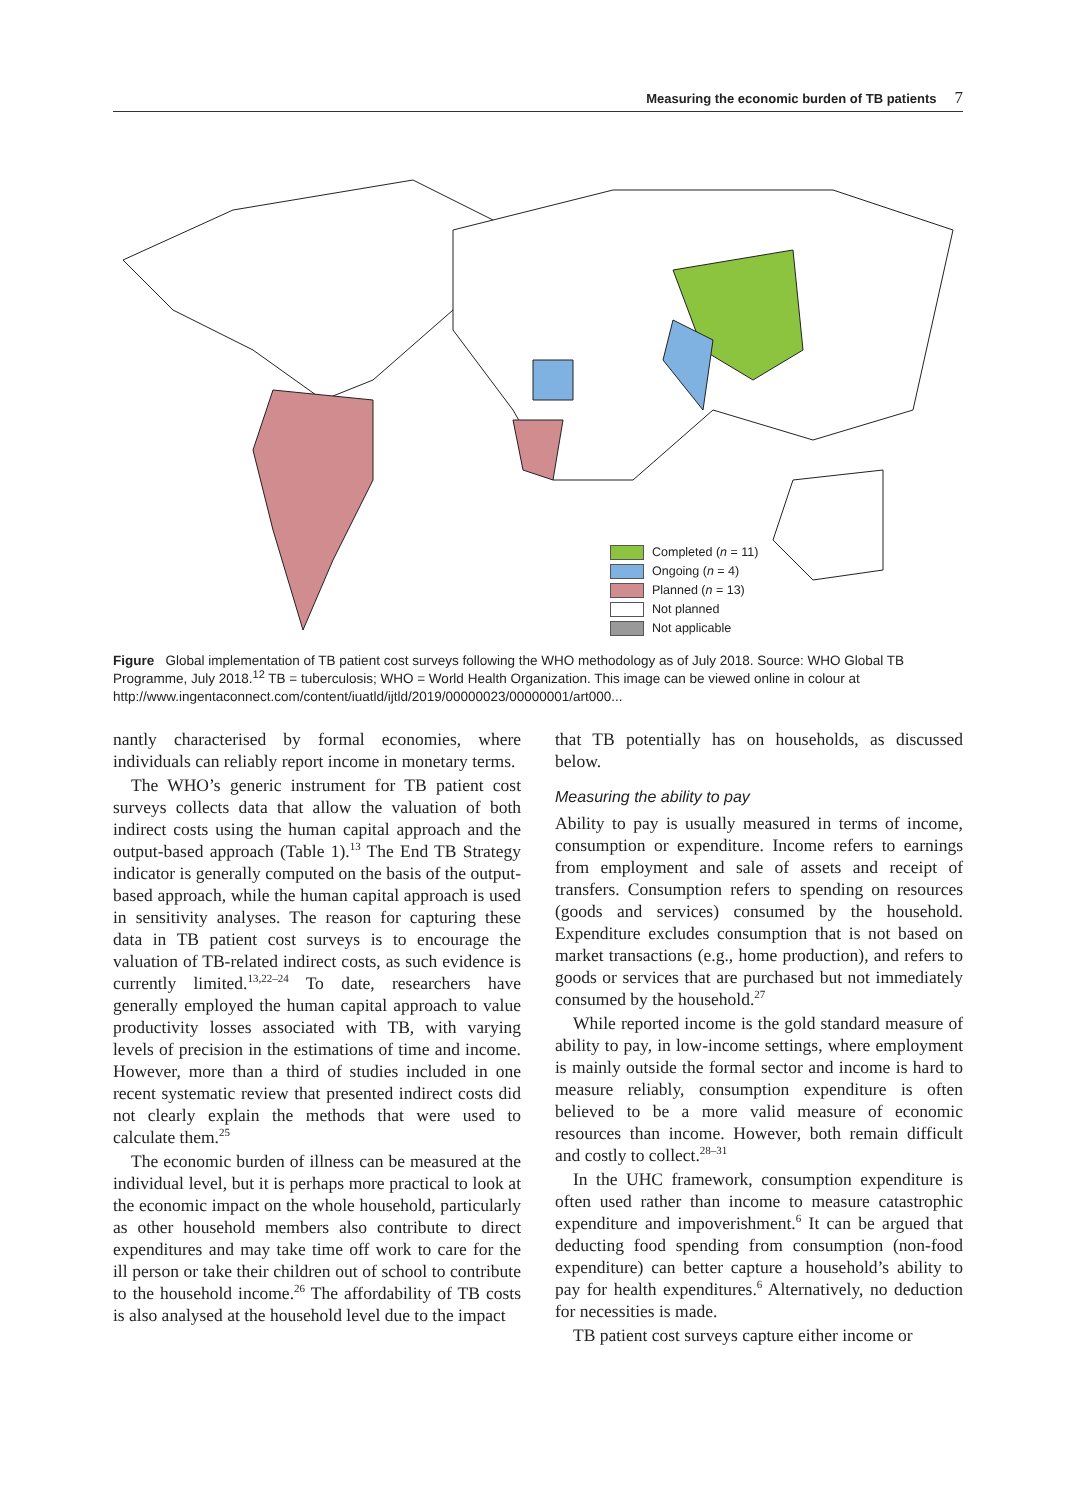Measuring the economic burden of TB patients 7
Completed (n = 11)
Ongoing (n = 4)
Planned (n = 13)
Not planned
Not applicable
Figure Global implementation of TB patient cost surveys following the WHO methodology as of July 2018. Source: WHO Global TB Programme, July 2018.<sup>12</sup> TB = tuberculosis; WHO = World Health Organization. This image can be viewed online in colour at http://www.ingentaconnect.com/content/iuatld/ijtld/2019/00000023/00000001/art000...
nantly characterised by formal economies, where individuals can reliably report income in monetary terms.
The WHO’s generic instrument for TB patient cost surveys collects data that allow the valuation of both indirect costs using the human capital approach and the output-based approach (Table 1).<sup>13</sup> The End TB Strategy indicator is generally computed on the basis of the output-based approach, while the human capital approach is used in sensitivity analyses. The reason for capturing these data in TB patient cost surveys is to encourage the valuation of TB-related indirect costs, as such evidence is currently limited.<sup>13,22–24</sup> To date, researchers have generally employed the human capital approach to value productivity losses associated with TB, with varying levels of precision in the estimations of time and income. However, more than a third of studies included in one recent systematic review that presented indirect costs did not clearly explain the methods that were used to calculate them.<sup>25</sup>
The economic burden of illness can be measured at the individual level, but it is perhaps more practical to look at the economic impact on the whole household, particularly as other household members also contribute to direct expenditures and may take time off work to care for the ill person or take their children out of school to contribute to the household income.<sup>26</sup> The affordability of TB costs is also analysed at the household level due to the impact
that TB potentially has on households, as discussed below.
Measuring the ability to pay
Ability to pay is usually measured in terms of income, consumption or expenditure. Income refers to earnings from employment and sale of assets and receipt of transfers. Consumption refers to spending on resources (goods and services) consumed by the household. Expenditure excludes consumption that is not based on market transactions (e.g., home production), and refers to goods or services that are purchased but not immediately consumed by the household.<sup>27</sup>
While reported income is the gold standard measure of ability to pay, in low-income settings, where employment is mainly outside the formal sector and income is hard to measure reliably, consumption expenditure is often believed to be a more valid measure of economic resources than income. However, both remain difficult and costly to collect.<sup>28–31</sup>
In the UHC framework, consumption expenditure is often used rather than income to measure catastrophic expenditure and impoverishment.<sup>6</sup> It can be argued that deducting food spending from consumption (non-food expenditure) can better capture a household’s ability to pay for health expenditures.<sup>6</sup> Alternatively, no deduction for necessities is made.
TB patient cost surveys capture either income or